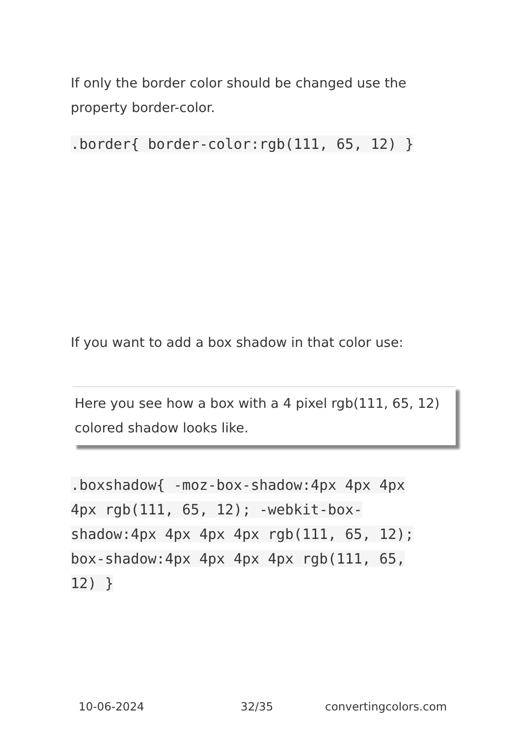If only the border color should be changed use the property border-color.
.border{ border-color:rgb(111, 65, 12) }
If you want to add a box shadow in that color use:
Here you see how a box with a 4 pixel rgb(111, 65, 12) colored shadow looks like.
.boxshadow{ -moz-box-shadow:4px 4px 4px 4px rgb(111, 65, 12); -webkit-box-shadow:4px 4px 4px 4px rgb(111, 65, 12); box-shadow:4px 4px 4px 4px rgb(111, 65, 12) }
10-06-2024 32/35 convertingcolors.com